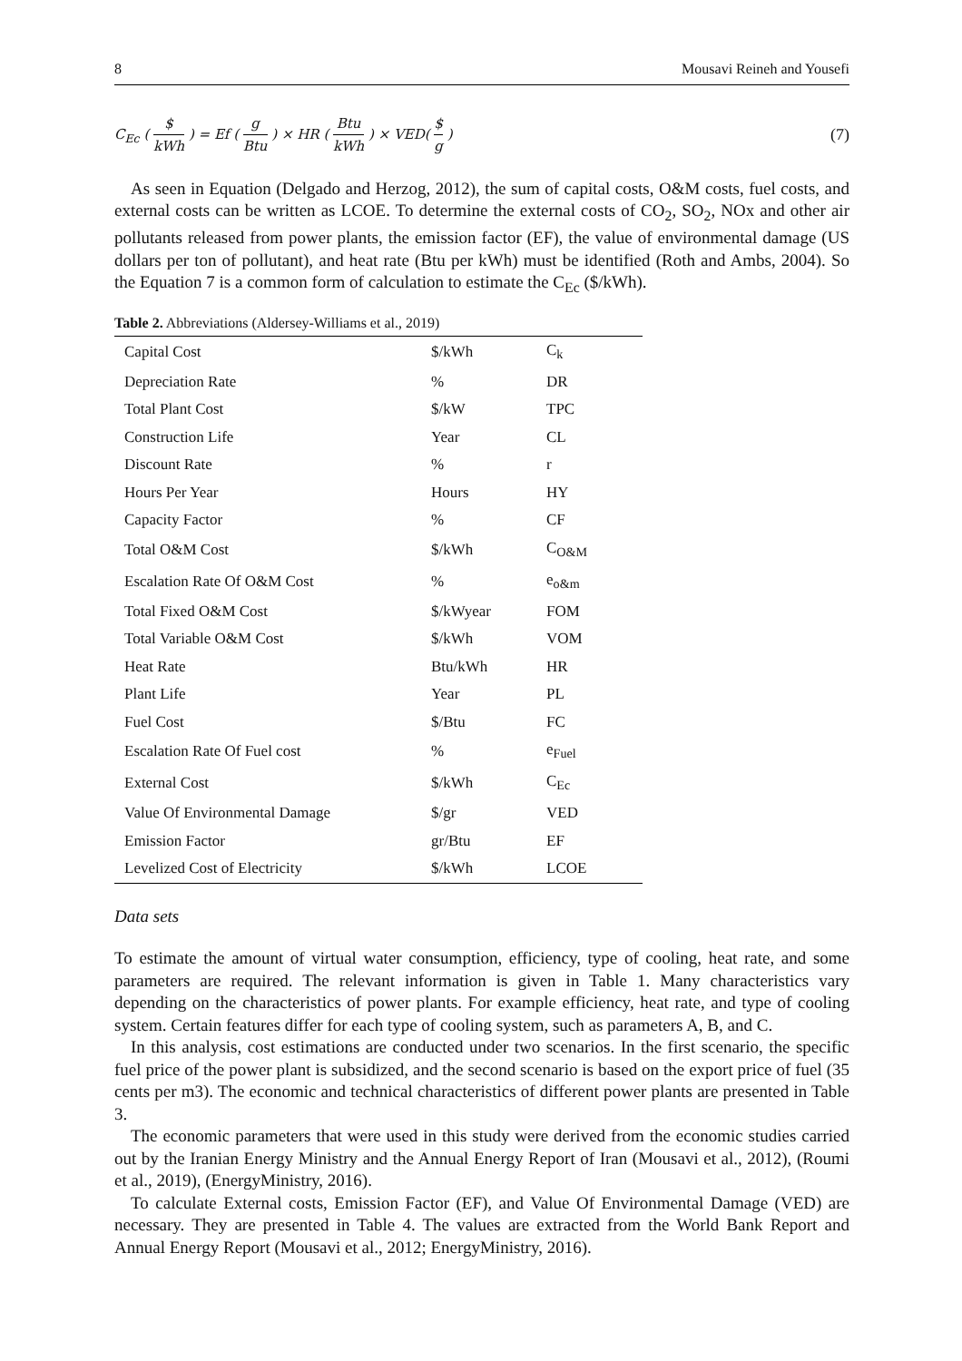8 Mousavi Reineh and Yousefi
C<sub>Ec</sub> ( $ kWh ) = Ef ( g Btu ) × HR ( Btu kWh ) × VED( $ g )
(7)
As seen in Equation (Delgado and Herzog, 2012), the sum of capital costs, O&M costs, fuel costs, and external costs can be written as LCOE. To determine the external costs of CO<sub>2</sub>, SO<sub>2</sub>, NOx and other air pollutants released from power plants, the emission factor (EF), the value of environmental damage (US dollars per ton of pollutant), and heat rate (Btu per kWh) must be identified (Roth and Ambs, 2004). So the Equation 7 is a common form of calculation to estimate the C<sub>Ec</sub> ($/kWh).
Table 2. Abbreviations (Aldersey-Williams et al., 2019)
| Capital Cost | $/kWh | C<sub>k</sub> |
| Depreciation Rate | % | DR |
| Total Plant Cost | $/kW | TPC |
| Construction Life | Year | CL |
| Discount Rate | % | r |
| Hours Per Year | Hours | HY |
| Capacity Factor | % | CF |
| Total O&M Cost | $/kWh | C<sub>O&M</sub> |
| Escalation Rate Of O&M Cost | % | e<sub>o&m</sub> |
| Total Fixed O&M Cost | $/kWyear | FOM |
| Total Variable O&M Cost | $/kWh | VOM |
| Heat Rate | Btu/kWh | HR |
| Plant Life | Year | PL |
| Fuel Cost | $/Btu | FC |
| Escalation Rate Of Fuel cost | % | e<sub>Fuel</sub> |
| External Cost | $/kWh | C<sub>Ec</sub> |
| Value Of Environmental Damage | $/gr | VED |
| Emission Factor | gr/Btu | EF |
| Levelized Cost of Electricity | $/kWh | LCOE |
Data sets
To estimate the amount of virtual water consumption, efficiency, type of cooling, heat rate, and some parameters are required. The relevant information is given in Table 1. Many characteristics vary depending on the characteristics of power plants. For example efficiency, heat rate, and type of cooling system. Certain features differ for each type of cooling system, such as parameters A, B, and C.
In this analysis, cost estimations are conducted under two scenarios. In the first scenario, the specific fuel price of the power plant is subsidized, and the second scenario is based on the export price of fuel (35 cents per m3). The economic and technical characteristics of different power plants are presented in Table 3.
The economic parameters that were used in this study were derived from the economic studies carried out by the Iranian Energy Ministry and the Annual Energy Report of Iran (Mousavi et al., 2012), (Roumi et al., 2019), (EnergyMinistry, 2016).
To calculate External costs, Emission Factor (EF), and Value Of Environmental Damage (VED) are necessary. They are presented in Table 4. The values are extracted from the World Bank Report and Annual Energy Report (Mousavi et al., 2012; EnergyMinistry, 2016).